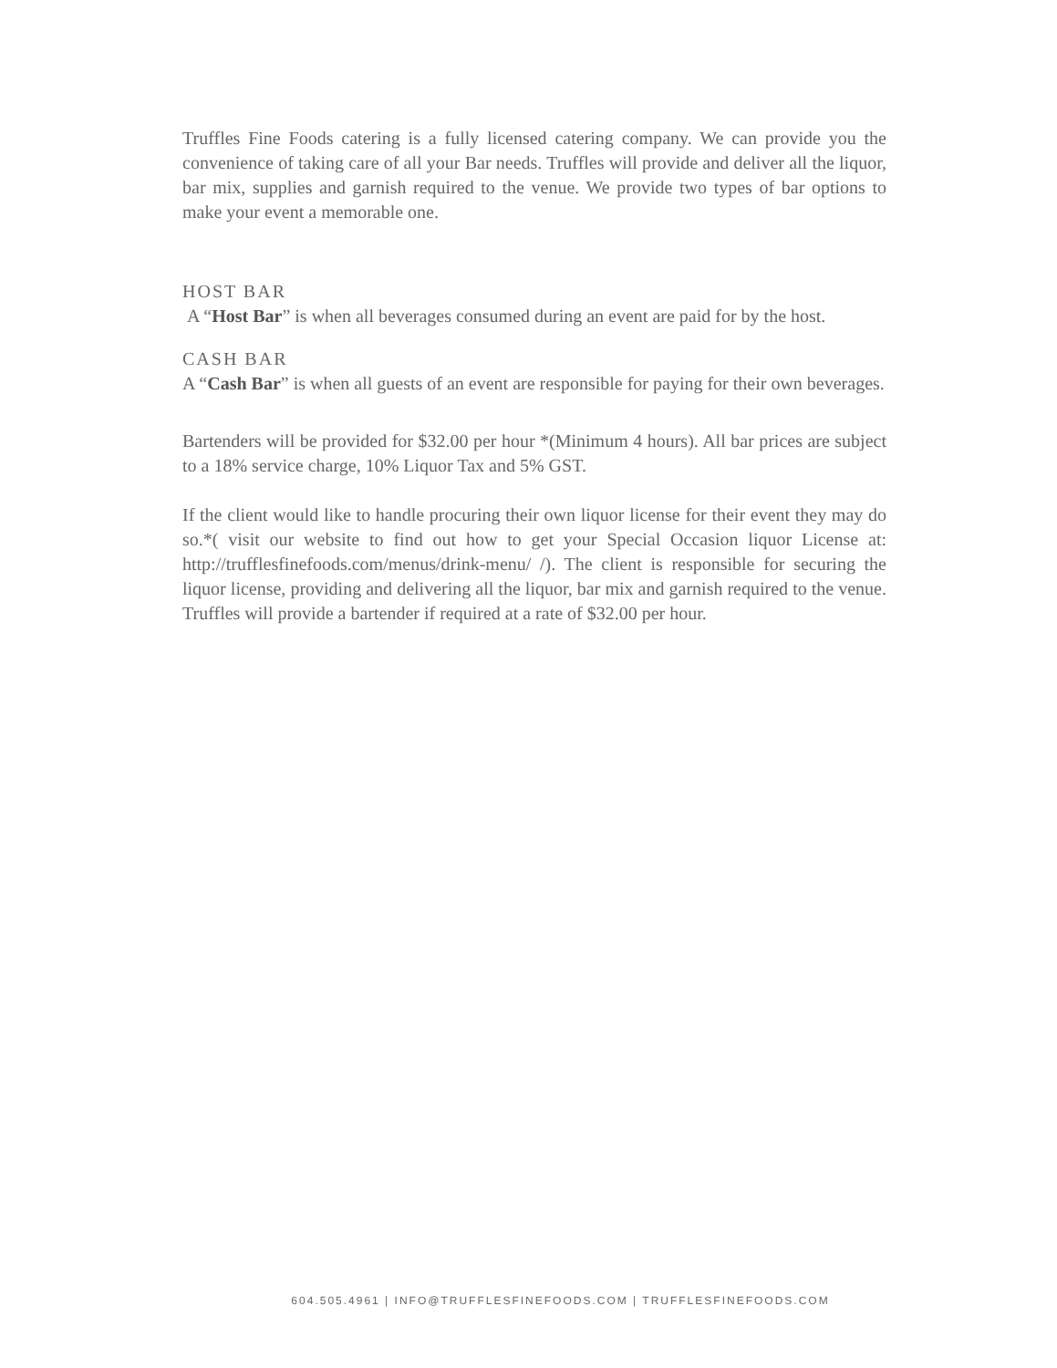Truffles Fine Foods catering is a fully licensed catering company. We can provide you the convenience of taking care of all your Bar needs. Truffles will provide and deliver all the liquor, bar mix, supplies and garnish required to the venue. We provide two types of bar options to make your event a memorable one.
HOST BAR
A “Host Bar” is when all beverages consumed during an event are paid for by the host.
CASH BAR
A “Cash Bar” is when all guests of an event are responsible for paying for their own beverages.
Bartenders will be provided for $32.00 per hour *(Minimum 4 hours). All bar prices are subject to a 18% service charge, 10% Liquor Tax and 5% GST.
If the client would like to handle procuring their own liquor license for their event they may do so.*( visit our website to find out how to get your Special Occasion liquor License at: http://trufflesfinefoods.com/menus/drink-menu/ /). The client is responsible for securing the liquor license, providing and delivering all the liquor, bar mix and garnish required to the venue. Truffles will provide a bartender if required at a rate of $32.00 per hour.
604.505.4961 | INFO@TRUFFLESFINEFOODS.COM | TRUFFLESFINEFOODS.COM